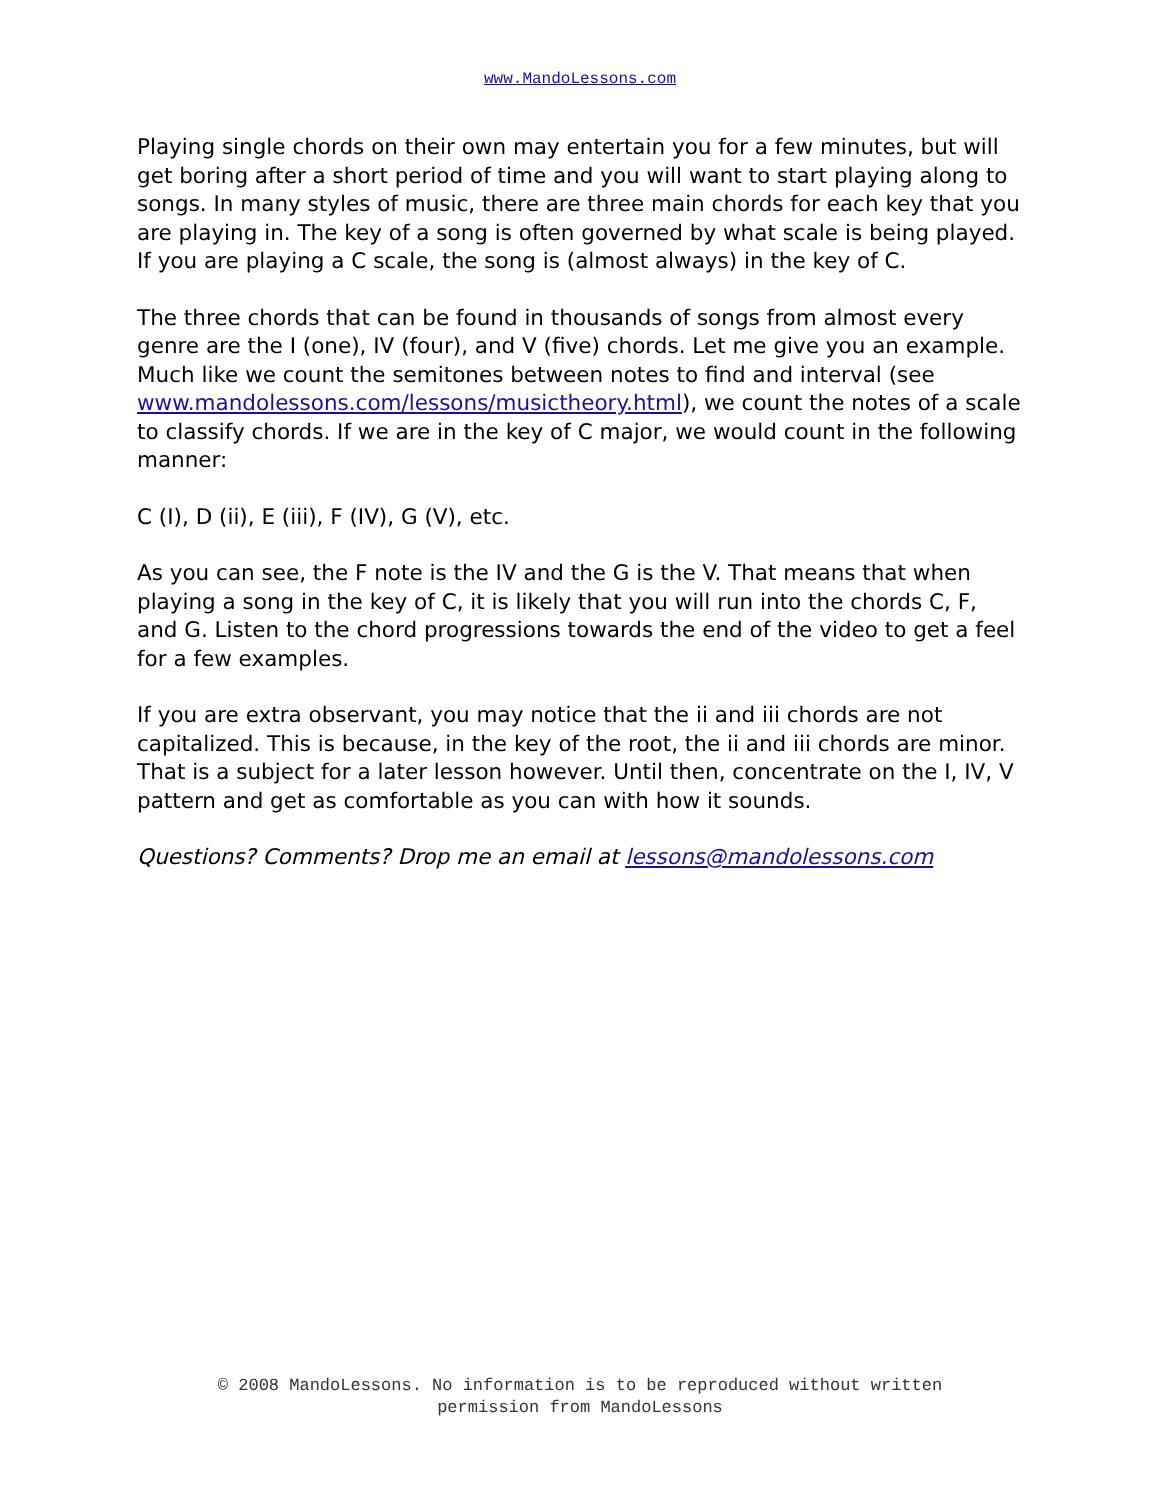www.MandoLessons.com
Playing single chords on their own may entertain you for a few minutes, but will get boring after a short period of time and you will want to start playing along to songs. In many styles of music, there are three main chords for each key that you are playing in. The key of a song is often governed by what scale is being played. If you are playing a C scale, the song is (almost always) in the key of C.
The three chords that can be found in thousands of songs from almost every genre are the I (one), IV (four), and V (five) chords. Let me give you an example. Much like we count the semitones between notes to find and interval (see www.mandolessons.com/lessons/musictheory.html), we count the notes of a scale to classify chords. If we are in the key of C major, we would count in the following manner:
C (I), D (ii), E (iii), F (IV), G (V), etc.
As you can see, the F note is the IV and the G is the V. That means that when playing a song in the key of C, it is likely that you will run into the chords C, F, and G. Listen to the chord progressions towards the end of the video to get a feel for a few examples.
If you are extra observant, you may notice that the ii and iii chords are not capitalized. This is because, in the key of the root, the ii and iii chords are minor. That is a subject for a later lesson however. Until then, concentrate on the I, IV, V pattern and get as comfortable as you can with how it sounds.
Questions? Comments? Drop me an email at lessons@mandolessons.com
© 2008 MandoLessons. No information is to be reproduced without written
permission from MandoLessons